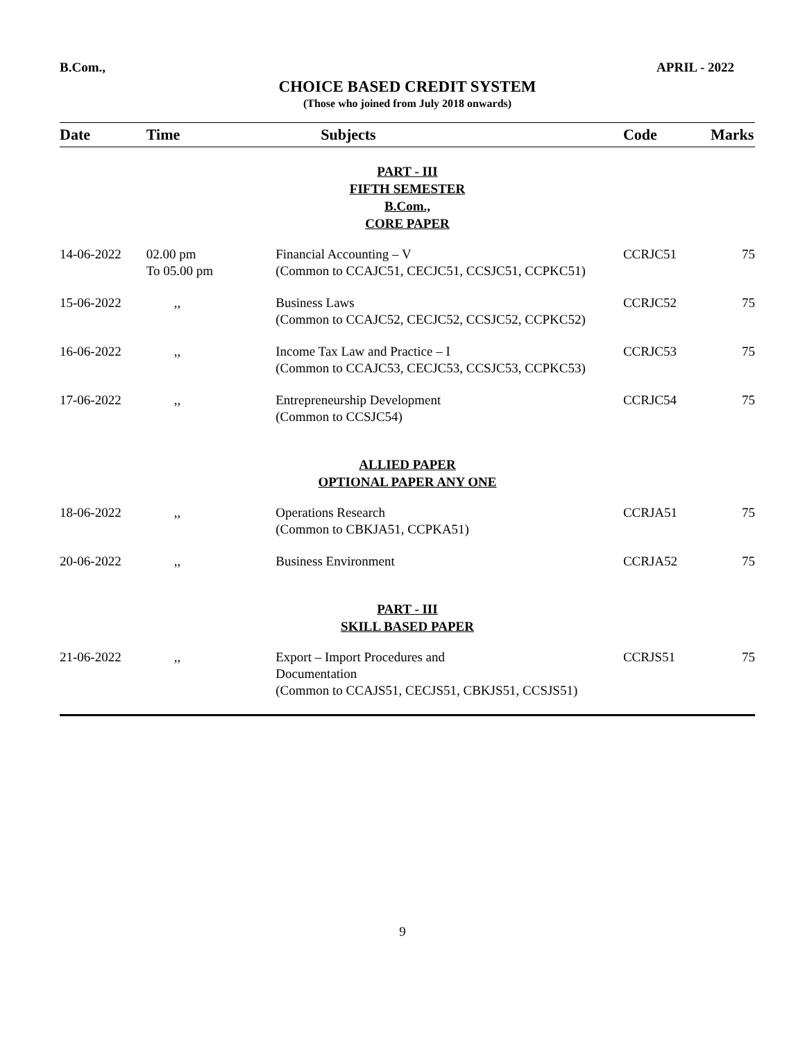B.Com., APRIL - 2022
CHOICE BASED CREDIT SYSTEM
(Those who joined from July 2018 onwards)
| Date | Time | Subjects | Code | Marks |
| --- | --- | --- | --- | --- |
| PART - III FIFTH SEMESTER B.Com., CORE PAPER | | | | |
| 14-06-2022 | 02.00 pm To 05.00 pm | Financial Accounting – V (Common to CCAJC51, CECJC51, CCSJC51, CCPKC51) | CCRJC51 | 75 |
| 15-06-2022 | ,, | Business Laws (Common to CCAJC52, CECJC52, CCSJC52, CCPKC52) | CCRJC52 | 75 |
| 16-06-2022 | ,, | Income Tax Law and Practice – I (Common to CCAJC53, CECJC53, CCSJC53, CCPKC53) | CCRJC53 | 75 |
| 17-06-2022 | ,, | Entrepreneurship Development (Common to CCSJC54) | CCRJC54 | 75 |
| ALLIED PAPER OPTIONAL PAPER ANY ONE | | | | |
| 18-06-2022 | ,, | Operations Research (Common to CBKJA51, CCPKA51) | CCRJA51 | 75 |
| 20-06-2022 | ,, | Business Environment | CCRJA52 | 75 |
| PART - III SKILL BASED PAPER | | | | |
| 21-06-2022 | ,, | Export – Import Procedures and Documentation (Common to CCAJS51, CECJS51, CBKJS51, CCSJS51) | CCRJS51 | 75 |
9